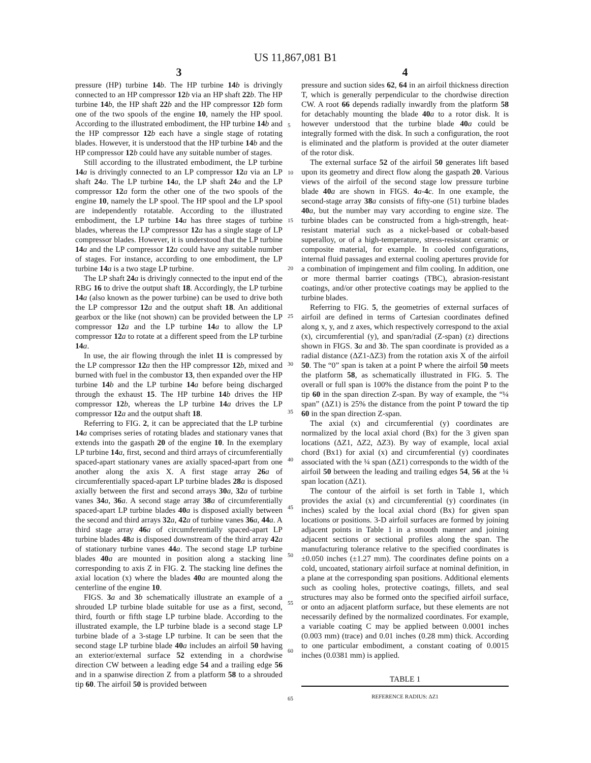US 11,867,081 B1
3
pressure (HP) turbine 14 b. The HP turbine 14 b is drivingly connected to an HP compressor 12 b via an HP shaft 22 b. The HP turbine 14 b, the HP shaft 22 b and the HP compressor 12 b form one of the two spools of the engine 10, namely the HP spool. According to the illustrated embodiment, the HP turbine 14 b and the HP compressor 12 b each have a single stage of rotating blades. However, it is understood that the HP turbine 14 b and the HP compressor 12 b could have any suitable number of stages.
Still according to the illustrated embodiment, the LP turbine 14 a is drivingly connected to an LP compressor 12 a via an LP shaft 24 a. The LP turbine 14 a, the LP shaft 24 a and the LP compressor 12 a form the other one of the two spools of the engine 10, namely the LP spool. The HP spool and the LP spool are independently rotatable. According to the illustrated embodiment, the LP turbine 14 a has three stages of turbine blades, whereas the LP compressor 12 a has a single stage of LP compressor blades. However, it is understood that the LP turbine 14 a and the LP compressor 12 a could have any suitable number of stages. For instance, according to one embodiment, the LP turbine 14 a is a two stage LP turbine.
The LP shaft 24 a is drivingly connected to the input end of the RBG 16 to drive the output shaft 18. Accordingly, the LP turbine 14 a (also known as the power turbine) can be used to drive both the LP compressor 12 a and the output shaft 18. An additional gearbox or the like (not shown) can be provided between the LP compressor 12 a and the LP turbine 14 a to allow the LP compressor 12 a to rotate at a different speed from the LP turbine 14 a.
In use, the air flowing through the inlet 11 is compressed by the LP compressor 12 a then the HP compressor 12 b, mixed and burned with fuel in the combustor 13, then expanded over the HP turbine 14 b and the LP turbine 14 a before being discharged through the exhaust 15. The HP turbine 14 b drives the HP compressor 12 b, whereas the LP turbine 14 a drives the LP compressor 12 a and the output shaft 18.
Referring to FIG. 2, it can be appreciated that the LP turbine 14 a comprises series of rotating blades and stationary vanes that extends into the gaspath 20 of the engine 10. In the exemplary LP turbine 14 a, first, second and third arrays of circumferentially spaced-apart stationary vanes are axially spaced-apart from one another along the axis X. A first stage array 26 a of circumferentially spaced-apart LP turbine blades 28 a is disposed axially between the first and second arrays 30 a, 32 a of turbine vanes 34 a, 36 a. A second stage array 38 a of circumferentially spaced-apart LP turbine blades 40 a is disposed axially between the second and third arrays 32 a, 42 a of turbine vanes 36 a, 44 a. A third stage array 46 a of circumferentially spaced-apart LP turbine blades 48 a is disposed downstream of the third array 42 a of stationary turbine vanes 44 a. The second stage LP turbine blades 40 a are mounted in position along a stacking line corresponding to axis Z in FIG. 2. The stacking line defines the axial location (x) where the blades 40 a are mounted along the centerline of the engine 10.
FIGS. 3 a and 3 b schematically illustrate an example of a shrouded LP turbine blade suitable for use as a first, second, third, fourth or fifth stage LP turbine blade. According to the illustrated example, the LP turbine blade is a second stage LP turbine blade of a 3-stage LP turbine. It can be seen that the second stage LP turbine blade 40 a includes an airfoil 50 having an exterior/external surface 52 extending in a chordwise direction CW between a leading edge 54 and a trailing edge 56 and in a spanwise direction Z from a platform 58 to a shrouded tip 60. The airfoil 50 is provided between
4
pressure and suction sides 62, 64 in an airfoil thickness direction T, which is generally perpendicular to the chordwise direction CW. A root 66 depends radially inwardly from the platform 58 for detachably mounting the blade 40 a to a rotor disk. It is however understood that the turbine blade 40 a could be integrally formed with the disk. In such a configuration, the root is eliminated and the platform is provided at the outer diameter of the rotor disk.
The external surface 52 of the airfoil 50 generates lift based upon its geometry and direct flow along the gaspath 20. Various views of the airfoil of the second stage low pressure turbine blade 40 a are shown in FIGS. 4 a-4 c. In one example, the second-stage array 38 a consists of fifty-one (51) turbine blades 40 a, but the number may vary according to engine size. The turbine blades can be constructed from a high-strength, heat-resistant material such as a nickel-based or cobalt-based superalloy, or of a high-temperature, stress-resistant ceramic or composite material, for example. In cooled configurations, internal fluid passages and external cooling apertures provide for a combination of impingement and film cooling. In addition, one or more thermal barrier coatings (TBC), abrasion-resistant coatings, and/or other protective coatings may be applied to the turbine blades.
Referring to FIG. 5, the geometries of external surfaces of airfoil are defined in terms of Cartesian coordinates defined along x, y, and z axes, which respectively correspond to the axial (x), circumferential (y), and span/radial (Z-span) (z) directions shown in FIGS. 3 a and 3 b. The span coordinate is provided as a radial distance (ΔZ1-ΔZ3) from the rotation axis X of the airfoil 50. The “0” span is taken at a point P where the airfoil 50 meets the platform 58, as schematically illustrated in FIG. 5. The overall or full span is 100% the distance from the point P to the tip 60 in the span direction Z-span. By way of example, the “¼ span” (ΔZ1) is 25% the distance from the point P toward the tip 60 in the span direction Z-span.
The axial (x) and circumferential (y) coordinates are normalized by the local axial chord (Bx) for the 3 given span locations (ΔZ1, ΔZ2, ΔZ3). By way of example, local axial chord (Bx1) for axial (x) and circumferential (y) coordinates associated with the ¼ span (ΔZ1) corresponds to the width of the airfoil 50 between the leading and trailing edges 54, 56 at the ¼ span location (ΔZ1).
The contour of the airfoil is set forth in Table 1, which provides the axial (x) and circumferential (y) coordinates (in inches) scaled by the local axial chord (Bx) for given span locations or positions. 3-D airfoil surfaces are formed by joining adjacent points in Table 1 in a smooth manner and joining adjacent sections or sectional profiles along the span. The manufacturing tolerance relative to the specified coordinates is ±0.050 inches (±1.27 mm). The coordinates define points on a cold, uncoated, stationary airfoil surface at nominal definition, in a plane at the corresponding span positions. Additional elements such as cooling holes, protective coatings, fillets, and seal structures may also be formed onto the specified airfoil surface, or onto an adjacent platform surface, but these elements are not necessarily defined by the normalized coordinates. For example, a variable coating C may be applied between 0.0001 inches (0.003 mm) (trace) and 0.01 inches (0.28 mm) thick. According to one particular embodiment, a constant coating of 0.0015 inches (0.0381 mm) is applied.
TABLE 1
REFERENCE RADIUS: ΔZ1
5
10
15
20
25
30
35
40
45
50
55
60
65